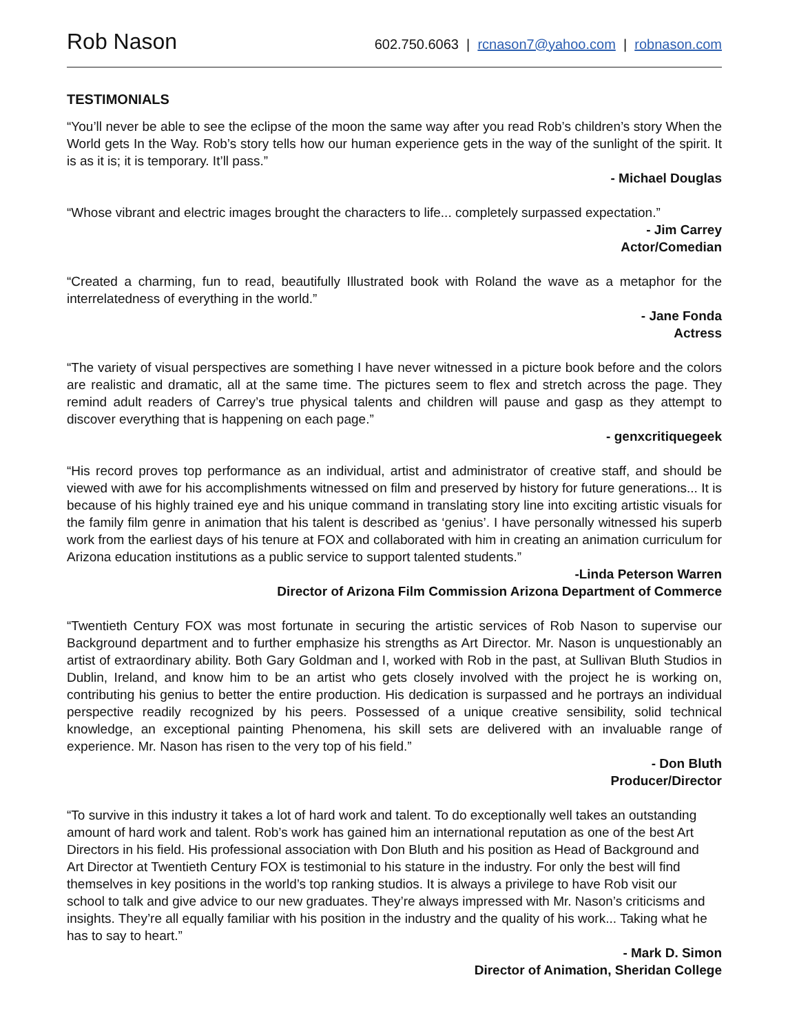Rob Nason 602.750.6063 | rcnason7@yahoo.com | robnason.com
TESTIMONIALS
“You’ll never be able to see the eclipse of the moon the same way after you read Rob’s children’s story When the World gets In the Way. Rob’s story tells how our human experience gets in the way of the sunlight of the spirit. It is as it is; it is temporary. It’ll pass.”
- Michael Douglas
“Whose vibrant and electric images brought the characters to life... completely surpassed expectation.”
- Jim Carrey
Actor/Comedian
“Created a charming, fun to read, beautifully Illustrated book with Roland the wave as a metaphor for the interrelatedness of everything in the world.”
- Jane Fonda
Actress
“The variety of visual perspectives are something I have never witnessed in a picture book before and the colors are realistic and dramatic, all at the same time. The pictures seem to flex and stretch across the page. They remind adult readers of Carrey’s true physical talents and children will pause and gasp as they attempt to discover everything that is happening on each page.”
- genxcritiquegeek
“His record proves top performance as an individual, artist and administrator of creative staff, and should be viewed with awe for his accomplishments witnessed on film and preserved by history for future generations... It is because of his highly trained eye and his unique command in translating story line into exciting artistic visuals for the family film genre in animation that his talent is described as ‘genius’. I have personally witnessed his superb work from the earliest days of his tenure at FOX and collaborated with him in creating an animation curriculum for Arizona education institutions as a public service to support talented students.”
-Linda Peterson Warren
Director of Arizona Film Commission Arizona Department of Commerce
“Twentieth Century FOX was most fortunate in securing the artistic services of Rob Nason to supervise our Background department and to further emphasize his strengths as Art Director. Mr. Nason is unquestionably an artist of extraordinary ability. Both Gary Goldman and I, worked with Rob in the past, at Sullivan Bluth Studios in Dublin, Ireland, and know him to be an artist who gets closely involved with the project he is working on, contributing his genius to better the entire production. His dedication is surpassed and he portrays an individual perspective readily recognized by his peers. Possessed of a unique creative sensibility, solid technical knowledge, an exceptional painting Phenomena, his skill sets are delivered with an invaluable range of experience. Mr. Nason has risen to the very top of his field.”
- Don Bluth
Producer/Director
“To survive in this industry it takes a lot of hard work and talent. To do exceptionally well takes an outstanding amount of hard work and talent. Rob’s work has gained him an international reputation as one of the best Art Directors in his field. His professional association with Don Bluth and his position as Head of Background and Art Director at Twentieth Century FOX is testimonial to his stature in the industry. For only the best will find themselves in key positions in the world’s top ranking studios. It is always a privilege to have Rob visit our school to talk and give advice to our new graduates. They’re always impressed with Mr. Nason’s criticisms and insights. They’re all equally familiar with his position in the industry and the quality of his work... Taking what he has to say to heart.”
- Mark D. Simon
Director of Animation, Sheridan College